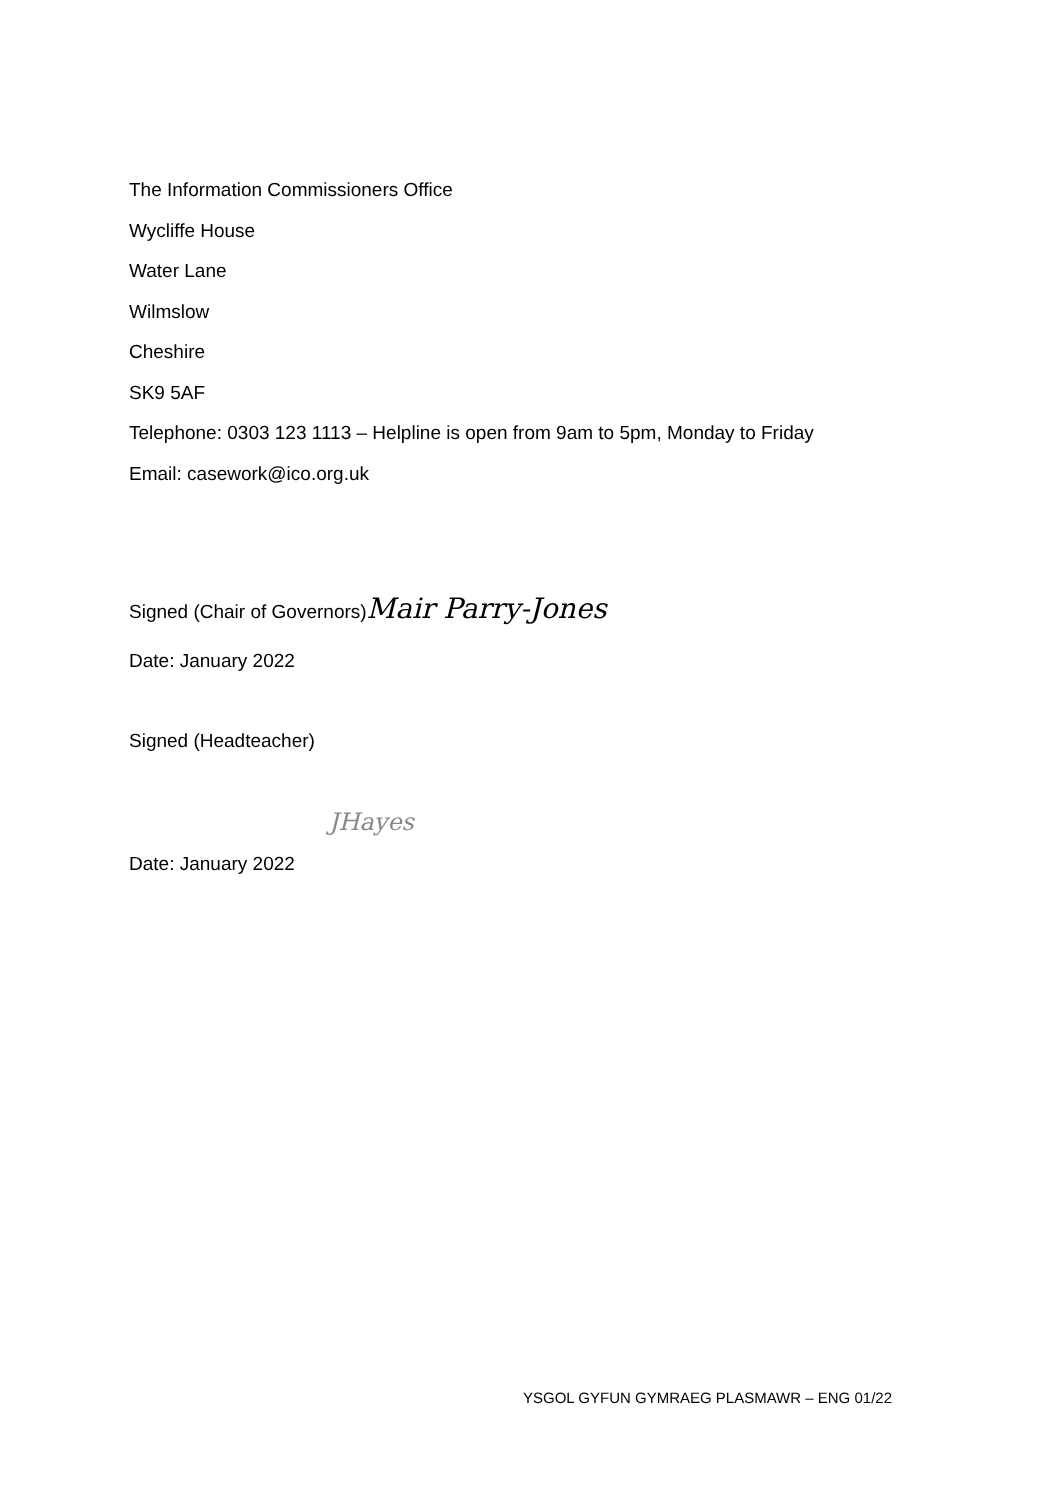The Information Commissioners Office
Wycliffe House
Water Lane
Wilmslow
Cheshire
SK9 5AF
Telephone: 0303 123 1113 – Helpline is open from 9am to 5pm, Monday to Friday
Email: casework@ico.org.uk
Signed (Chair of Governors)Mair Parry-Jones
Date: January 2022
Signed (Headteacher)
JHayes
Date: January 2022
YSGOL GYFUN GYMRAEG PLASMAWR – ENG 01/22